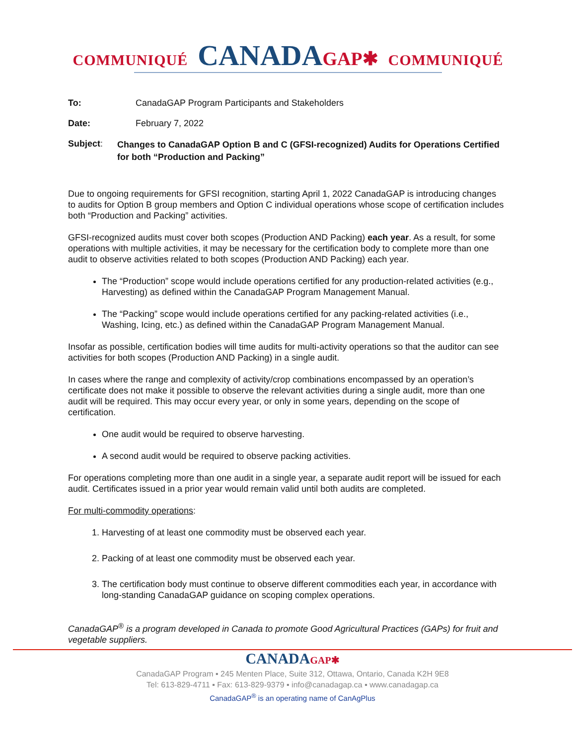COMMUNIQUÉ CANADAGAP✱ COMMUNIQUÉ
To: CanadaGAP Program Participants and Stakeholders
Date: February 7, 2022
Subject:
Changes to CanadaGAP Option B and C (GFSI-recognized) Audits for Operations Certified for both “Production and Packing”
Due to ongoing requirements for GFSI recognition, starting April 1, 2022 CanadaGAP is introducing changes to audits for Option B group members and Option C individual operations whose scope of certification includes both “Production and Packing” activities.
GFSI-recognized audits must cover both scopes (Production AND Packing) each year. As a result, for some operations with multiple activities, it may be necessary for the certification body to complete more than one audit to observe activities related to both scopes (Production AND Packing) each year.
The “Production” scope would include operations certified for any production-related activities (e.g., Harvesting) as defined within the CanadaGAP Program Management Manual.
The “Packing” scope would include operations certified for any packing-related activities (i.e., Washing, Icing, etc.) as defined within the CanadaGAP Program Management Manual.
Insofar as possible, certification bodies will time audits for multi-activity operations so that the auditor can see activities for both scopes (Production AND Packing) in a single audit.
In cases where the range and complexity of activity/crop combinations encompassed by an operation’s certificate does not make it possible to observe the relevant activities during a single audit, more than one audit will be required. This may occur every year, or only in some years, depending on the scope of certification.
One audit would be required to observe harvesting.
A second audit would be required to observe packing activities.
For operations completing more than one audit in a single year, a separate audit report will be issued for each audit. Certificates issued in a prior year would remain valid until both audits are completed.
For multi-commodity operations:
1. Harvesting of at least one commodity must be observed each year.
2. Packing of at least one commodity must be observed each year.
3. The certification body must continue to observe different commodities each year, in accordance with long-standing CanadaGAP guidance on scoping complex operations.
CanadaGAP<sup>®</sup> is a program developed in Canada to promote Good Agricultural Practices (GAPs) for fruit and vegetable suppliers.
CANADAGAP✱
CanadaGAP Program ▪ 245 Menten Place, Suite 312, Ottawa, Ontario, Canada K2H 9E8
Tel: 613-829-4711 ▪ Fax: 613-829-9379 ▪ info@canadagap.ca ▪ www.canadagap.ca
CanadaGAP<sup>®</sup> is an operating name of CanAgPlus